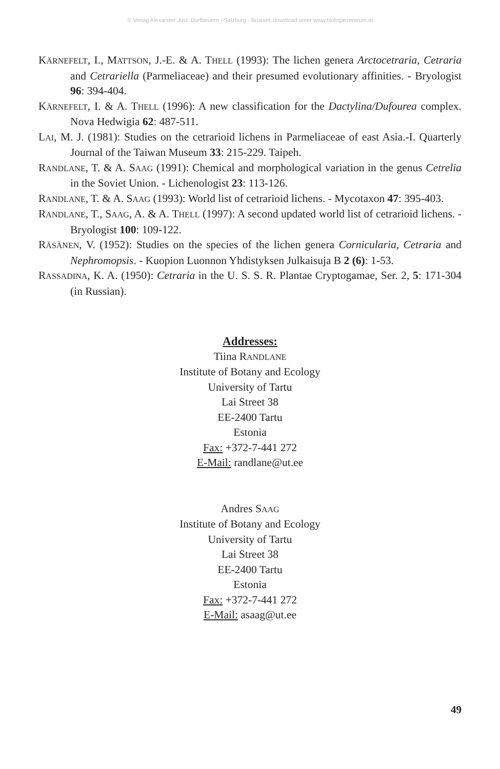© Verlag Alexander Just: Dorfbeuern - Salzburg - Brüssel; download unter www.biologiezentrum.at
KÄRNEFELT, I., MATTSON, J.-E. & A. THELL (1993): The lichen genera Arctocetraria, Cetraria and Cetrariella (Parmeliaceae) and their presumed evolutionary affinities. - Bryologist 96: 394-404.
KÄRNEFELT, I. & A. THELL (1996): A new classification for the Dactylina/Dufourea complex. Nova Hedwigia 62: 487-511.
LAI, M. J. (1981): Studies on the cetrarioid lichens in Parmeliaceae of east Asia.-I. Quarterly Journal of the Taiwan Museum 33: 215-229. Taipeh.
RANDLANE, T. & A. SAAG (1991): Chemical and morphological variation in the genus Cetrelia in the Soviet Union. - Lichenologist 23: 113-126.
RANDLANE, T. & A. SAAG (1993): World list of cetrarioid lichens. - Mycotaxon 47: 395-403.
RANDLANE, T., SAAG, A. & A. THELL (1997): A second updated world list of cetrarioid lichens. - Bryologist 100: 109-122.
RÄSÄNEN, V. (1952): Studies on the species of the lichen genera Cornicularia, Cetraria and Nephromopsis. - Kuopion Luonnon Yhdistyksen Julkaisuja B 2 (6): 1-53.
RASSADINA, K. A. (1950): Cetraria in the U. S. S. R. Plantae Cryptogamae, Ser. 2, 5: 171-304 (in Russian).
Addresses:
Tiina RANDLANE
Institute of Botany and Ecology
University of Tartu
Lai Street 38
EE-2400 Tartu
Estonia
Fax: +372-7-441 272
E-Mail: randlane@ut.ee
Andres SAAG
Institute of Botany and Ecology
University of Tartu
Lai Street 38
EE-2400 Tartu
Estonia
Fax: +372-7-441 272
E-Mail: asaag@ut.ee
49